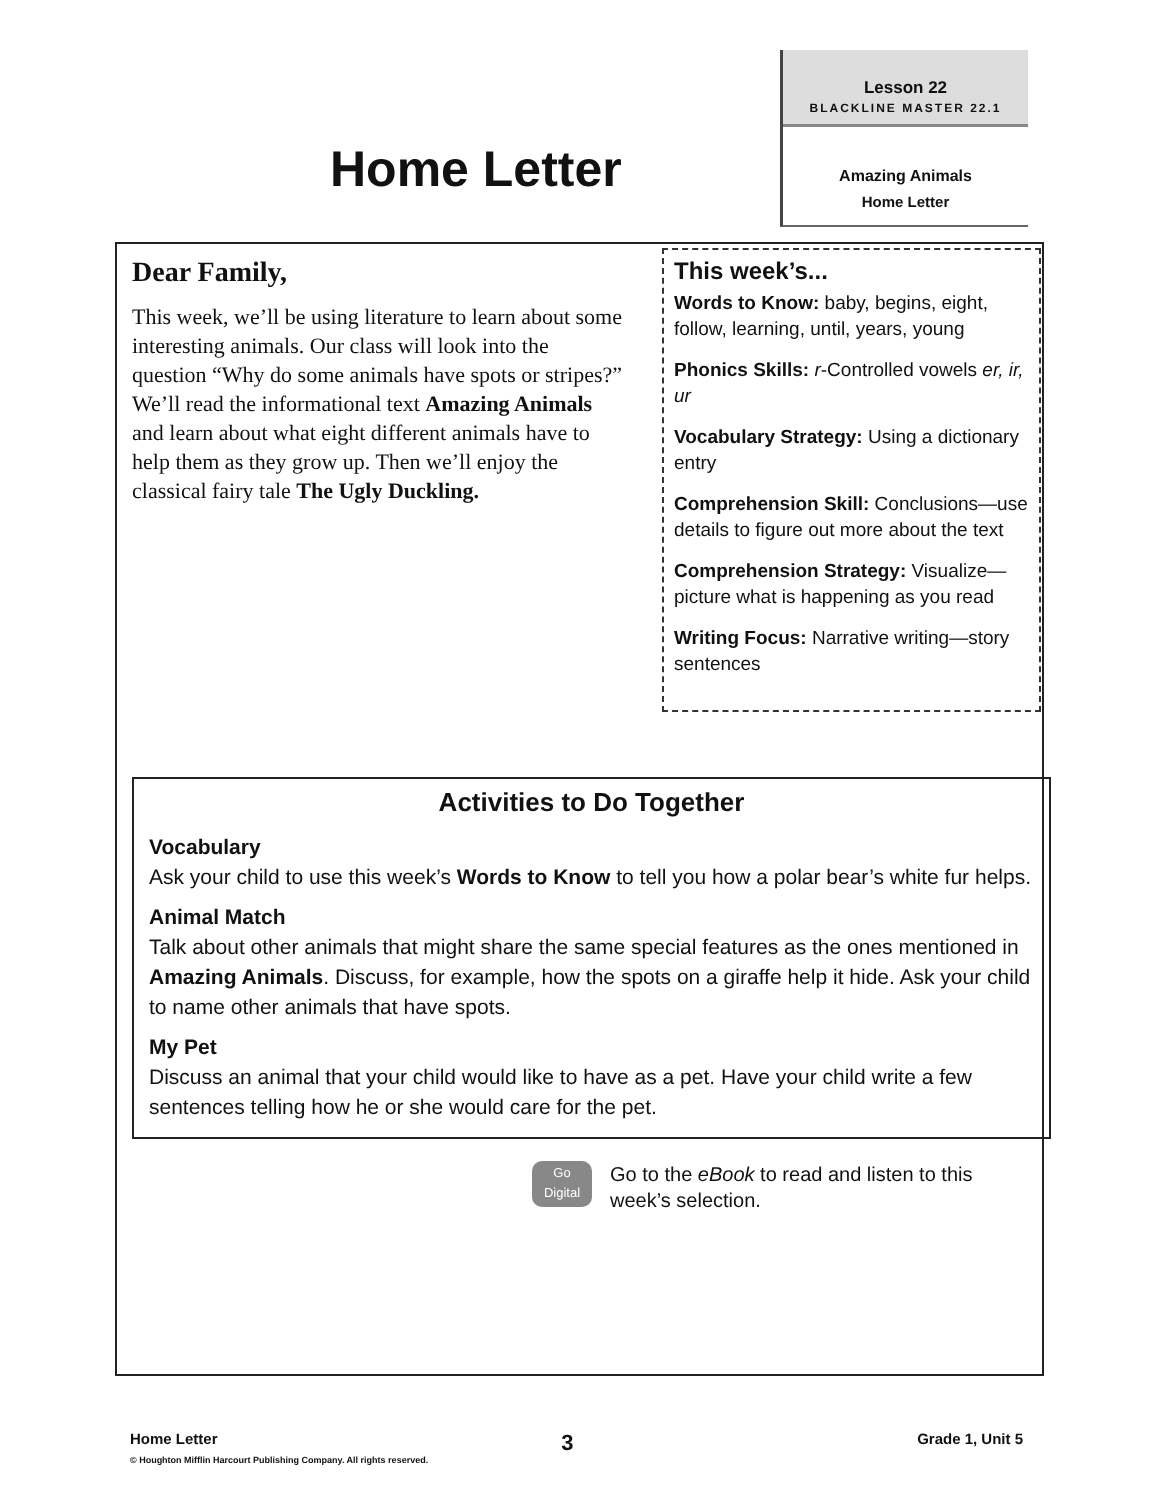Home Letter
Lesson 22
BLACKLINE MASTER 22.1
Amazing Animals
Home Letter
Dear Family,
This week, we’ll be using literature to learn about some interesting animals. Our class will look into the question “Why do some animals have spots or stripes?” We’ll read the informational text Amazing Animals and learn about what eight different animals have to help them as they grow up. Then we’ll enjoy the classical fairy tale The Ugly Duckling.
This week’s...
Words to Know: baby, begins, eight, follow, learning, until, years, young
Phonics Skills: r-Controlled vowels er, ir, ur
Vocabulary Strategy: Using a dictionary entry
Comprehension Skill: Conclusions—use details to figure out more about the text
Comprehension Strategy: Visualize—picture what is happening as you read
Writing Focus: Narrative writing—story sentences
Activities to Do Together
Vocabulary
Ask your child to use this week’s Words to Know to tell you how a polar bear’s white fur helps.
Animal Match
Talk about other animals that might share the same special features as the ones mentioned in Amazing Animals. Discuss, for example, how the spots on a giraffe help it hide. Ask your child to name other animals that have spots.
My Pet
Discuss an animal that your child would like to have as a pet. Have your child write a few sentences telling how he or she would care for the pet.
Go
Digital
Go to the eBook to read and listen to this
week’s selection.
Home Letter 3 Grade 1, Unit 5
© Houghton Mifflin Harcourt Publishing Company. All rights reserved.